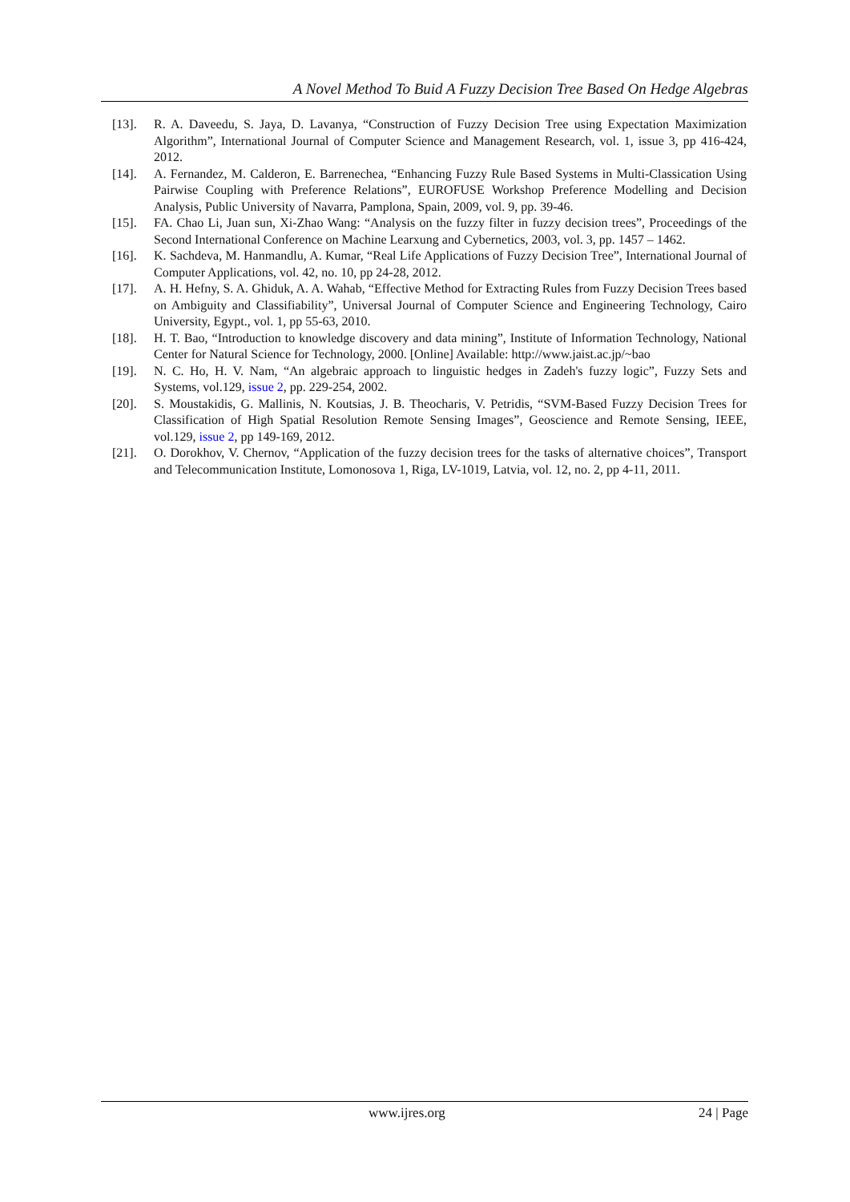A Novel Method To Buid A Fuzzy Decision Tree Based On Hedge Algebras
[13]. R. A. Daveedu, S. Jaya, D. Lavanya, “Construction of Fuzzy Decision Tree using Expectation Maximization Algorithm”, International Journal of Computer Science and Management Research, vol. 1, issue 3, pp 416-424, 2012.
[14]. A. Fernandez, M. Calderon, E. Barrenechea, “Enhancing Fuzzy Rule Based Systems in Multi-Classication Using Pairwise Coupling with Preference Relations”, EUROFUSE Workshop Preference Modelling and Decision Analysis, Public University of Navarra, Pamplona, Spain, 2009, vol. 9, pp. 39-46.
[15]. FA. Chao Li, Juan sun, Xi-Zhao Wang: “Analysis on the fuzzy filter in fuzzy decision trees”, Proceedings of the Second International Conference on Machine Learxung and Cybernetics, 2003, vol. 3, pp. 1457 – 1462.
[16]. K. Sachdeva, M. Hanmandlu, A. Kumar, “Real Life Applications of Fuzzy Decision Tree”, International Journal of Computer Applications, vol. 42, no. 10, pp 24-28, 2012.
[17]. A. H. Hefny, S. A. Ghiduk, A. A. Wahab, “Effective Method for Extracting Rules from Fuzzy Decision Trees based on Ambiguity and Classifiability”, Universal Journal of Computer Science and Engineering Technology, Cairo University, Egypt., vol. 1, pp 55-63, 2010.
[18]. H. T. Bao, “Introduction to knowledge discovery and data mining”, Institute of Information Technology, National Center for Natural Science for Technology, 2000. [Online] Available: http://www.jaist.ac.jp/~bao
[19]. N. C. Ho, H. V. Nam, “An algebraic approach to linguistic hedges in Zadeh's fuzzy logic”, Fuzzy Sets and Systems, vol.129, issue 2, pp. 229-254, 2002.
[20]. S. Moustakidis, G. Mallinis, N. Koutsias, J. B. Theocharis, V. Petridis, “SVM-Based Fuzzy Decision Trees for Classification of High Spatial Resolution Remote Sensing Images”, Geoscience and Remote Sensing, IEEE, vol.129, issue 2, pp 149-169, 2012.
[21]. O. Dorokhov, V. Chernov, “Application of the fuzzy decision trees for the tasks of alternative choices”, Transport and Telecommunication Institute, Lomonosova 1, Riga, LV-1019, Latvia, vol. 12, no. 2, pp 4-11, 2011.
www.ijres.org 24 | Page